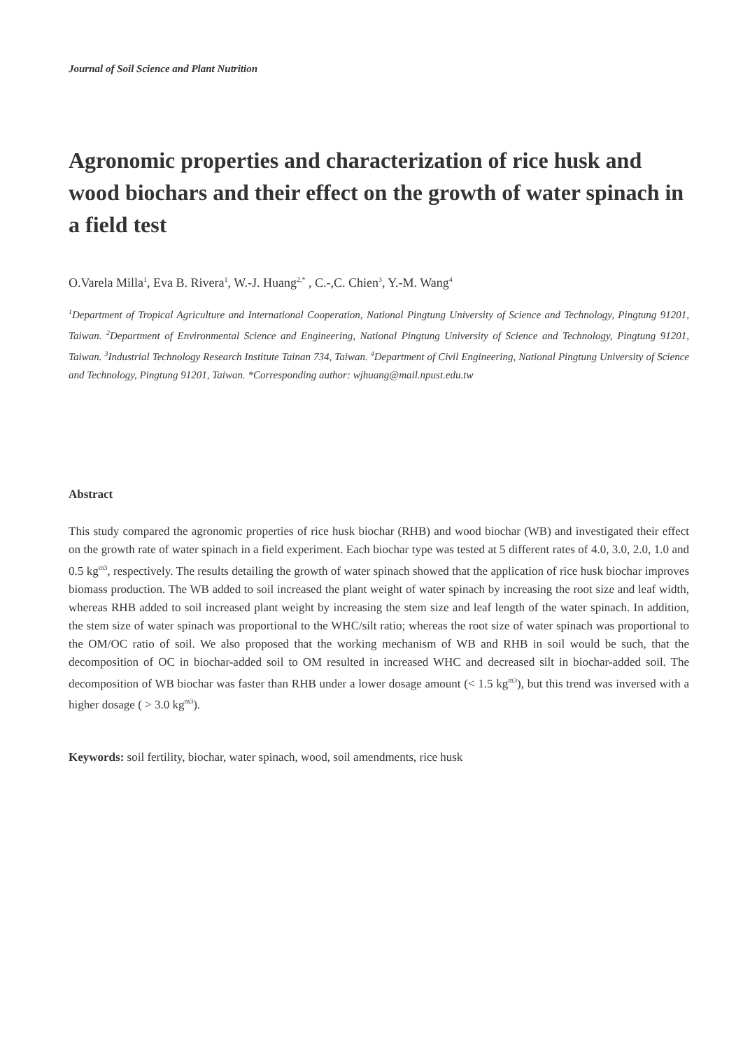Journal of Soil Science and Plant Nutrition
Agronomic properties and characterization of rice husk and wood biochars and their effect on the growth of water spinach in a field test
O.Varela Milla<sup>1</sup>, Eva B. Rivera<sup>1</sup>, W.-J. Huang<sup>2,*</sup> , C.-,C. Chien<sup>3</sup>, Y.-M. Wang<sup>4</sup>
<sup>1</sup> Department of Tropical Agriculture and International Cooperation, National Pingtung University of Science and Technology, Pingtung 91201, Taiwan. <sup>2</sup>Department of Environmental Science and Engineering, National Pingtung University of Science and Technology, Pingtung 91201, Taiwan. <sup>3</sup>Industrial Technology Research Institute Tainan 734, Taiwan. <sup>4</sup>Department of Civil Engineering, National Pingtung University of Science and Technology, Pingtung 91201, Taiwan. *Corresponding author: wjhuang@mail.npust.edu.tw
Abstract
This study compared the agronomic properties of rice husk biochar (RHB) and wood biochar (WB) and investigated their effect on the growth rate of water spinach in a field experiment. Each biochar type was tested at 5 different rates of 4.0, 3.0, 2.0, 1.0 and 0.5 kg<sup>m3</sup>, respectively. The results detailing the growth of water spinach showed that the application of rice husk biochar improves biomass production. The WB added to soil increased the plant weight of water spinach by increasing the root size and leaf width, whereas RHB added to soil increased plant weight by increasing the stem size and leaf length of the water spinach. In addition, the stem size of water spinach was proportional to the WHC/silt ratio; whereas the root size of water spinach was proportional to the OM/OC ratio of soil. We also proposed that the working mechanism of WB and RHB in soil would be such, that the decomposition of OC in biochar-added soil to OM resulted in increased WHC and decreased silt in biochar-added soil. The decomposition of WB biochar was faster than RHB under a lower dosage amount (< 1.5 kg<sup>m3</sup>), but this trend was inversed with a higher dosage ( > 3.0 kg<sup>m3</sup>).
Keywords: soil fertility, biochar, water spinach, wood, soil amendments, rice husk